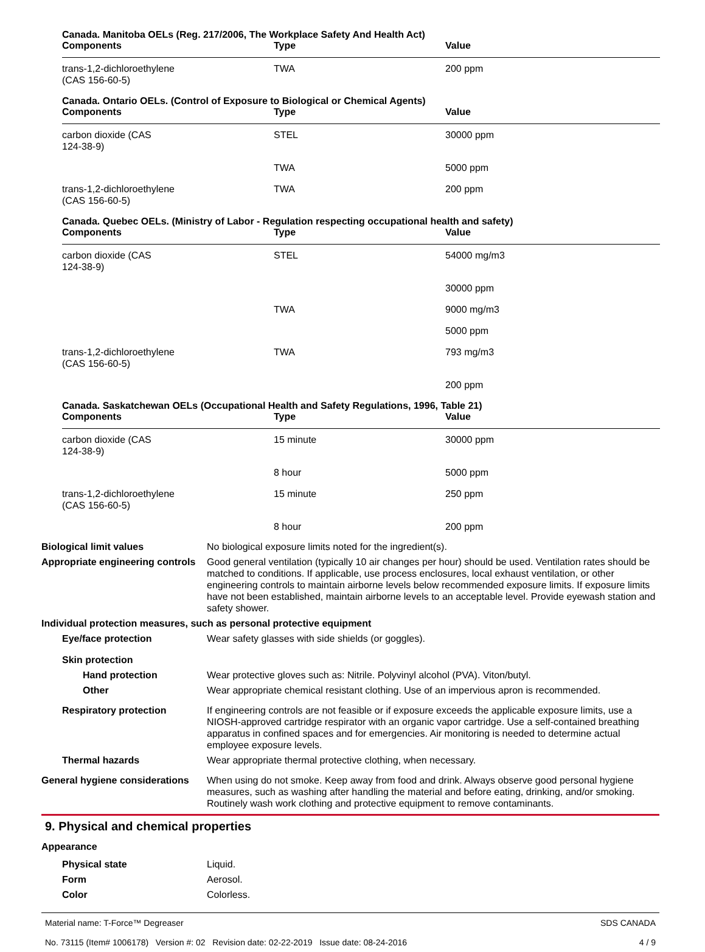Canada. Manitoba OELs (Reg. 217/2006, The Workplace Safety And Health Act)
| Components | Type | Value |
| --- | --- | --- |
| trans-1,2-dichloroethylene (CAS 156-60-5) | TWA | 200 ppm |
Canada. Ontario OELs. (Control of Exposure to Biological or Chemical Agents)
| Components | Type | Value |
| --- | --- | --- |
| carbon dioxide (CAS 124-38-9) | STEL | 30000 ppm |
| | TWA | 5000 ppm |
| trans-1,2-dichloroethylene (CAS 156-60-5) | TWA | 200 ppm |
Canada. Quebec OELs. (Ministry of Labor - Regulation respecting occupational health and safety)
| Components | Type | Value |
| --- | --- | --- |
| carbon dioxide (CAS 124-38-9) | STEL | 54000 mg/m3 |
| | | 30000 ppm |
| | TWA | 9000 mg/m3 |
| | | 5000 ppm |
| trans-1,2-dichloroethylene (CAS 156-60-5) | TWA | 793 mg/m3 |
| | | 200 ppm |
Canada. Saskatchewan OELs (Occupational Health and Safety Regulations, 1996, Table 21)
| Components | Type | Value |
| --- | --- | --- |
| carbon dioxide (CAS 124-38-9) | 15 minute | 30000 ppm |
| | 8 hour | 5000 ppm |
| trans-1,2-dichloroethylene (CAS 156-60-5) | 15 minute | 250 ppm |
| | 8 hour | 200 ppm |
Biological limit values No biological exposure limits noted for the ingredient(s).
Appropriate engineering controls
Good general ventilation (typically 10 air changes per hour) should be used. Ventilation rates should be matched to conditions. If applicable, use process enclosures, local exhaust ventilation, or other engineering controls to maintain airborne levels below recommended exposure limits. If exposure limits have not been established, maintain airborne levels to an acceptable level. Provide eyewash station and safety shower.
Individual protection measures, such as personal protective equipment
Eye/face protection Wear safety glasses with side shields (or goggles).
Skin protection
Hand protection Wear protective gloves such as: Nitrile. Polyvinyl alcohol (PVA). Viton/butyl.
Other Wear appropriate chemical resistant clothing. Use of an impervious apron is recommended.
Respiratory protection If engineering controls are not feasible or if exposure exceeds the applicable exposure limits, use a NIOSH-approved cartridge respirator with an organic vapor cartridge. Use a self-contained breathing apparatus in confined spaces and for emergencies. Air monitoring is needed to determine actual employee exposure levels.
Thermal hazards Wear appropriate thermal protective clothing, when necessary.
General hygiene considerations
When using do not smoke. Keep away from food and drink. Always observe good personal hygiene measures, such as washing after handling the material and before eating, drinking, and/or smoking. Routinely wash work clothing and protective equipment to remove contaminants.
9. Physical and chemical properties
Appearance
Physical state Liquid.
Form Aerosol.
Color Colorless.
Material name: T-Force™ Degreaser
No. 73115 (Item# 1006178) Version #: 02 Revision date: 02-22-2019 Issue date: 08-24-2016
SDS CANADA
4 / 9